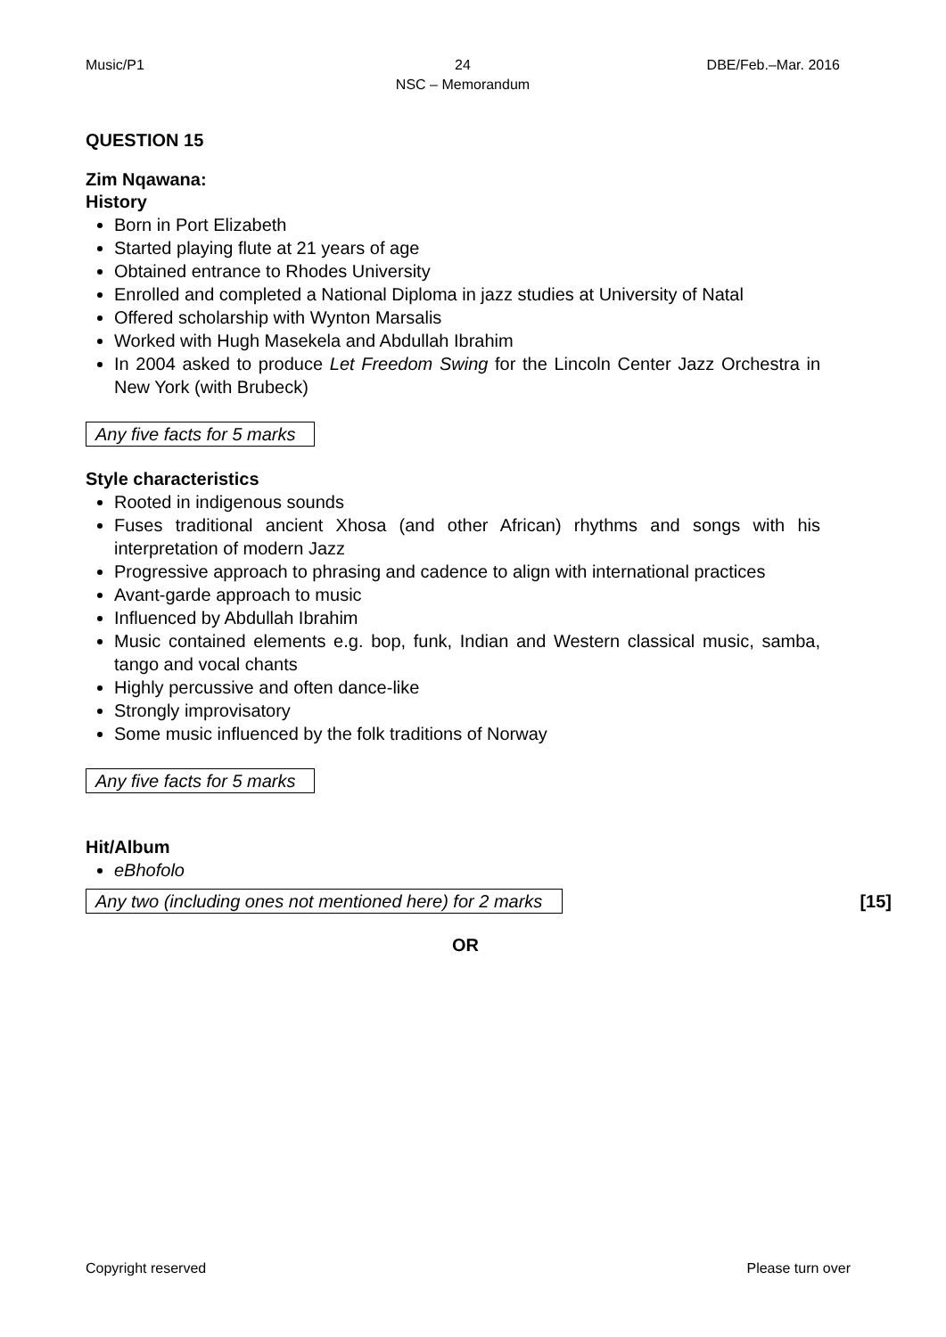Music/P1 24
NSC – Memorandum
DBE/Feb.–Mar. 2016
QUESTION 15
Zim Nqawana:
History
Born in Port Elizabeth
Started playing flute at 21 years of age
Obtained entrance to Rhodes University
Enrolled and completed a National Diploma in jazz studies at University of Natal
Offered scholarship with Wynton Marsalis
Worked with Hugh Masekela and Abdullah Ibrahim
In 2004 asked to produce Let Freedom Swing for the Lincoln Center Jazz Orchestra in New York (with Brubeck)
Any five facts for 5 marks
Style characteristics
Rooted in indigenous sounds
Fuses traditional ancient Xhosa (and other African) rhythms and songs with his interpretation of modern Jazz
Progressive approach to phrasing and cadence to align with international practices
Avant-garde approach to music
Influenced by Abdullah Ibrahim
Music contained elements e.g. bop, funk, Indian and Western classical music, samba, tango and vocal chants
Highly percussive and often dance-like
Strongly improvisatory
Some music influenced by the folk traditions of Norway
Any five facts for 5 marks
Hit/Album
eBhofolo
Any two (including ones not mentioned here) for 2 marks
[15]
OR
Copyright reserved Please turn over